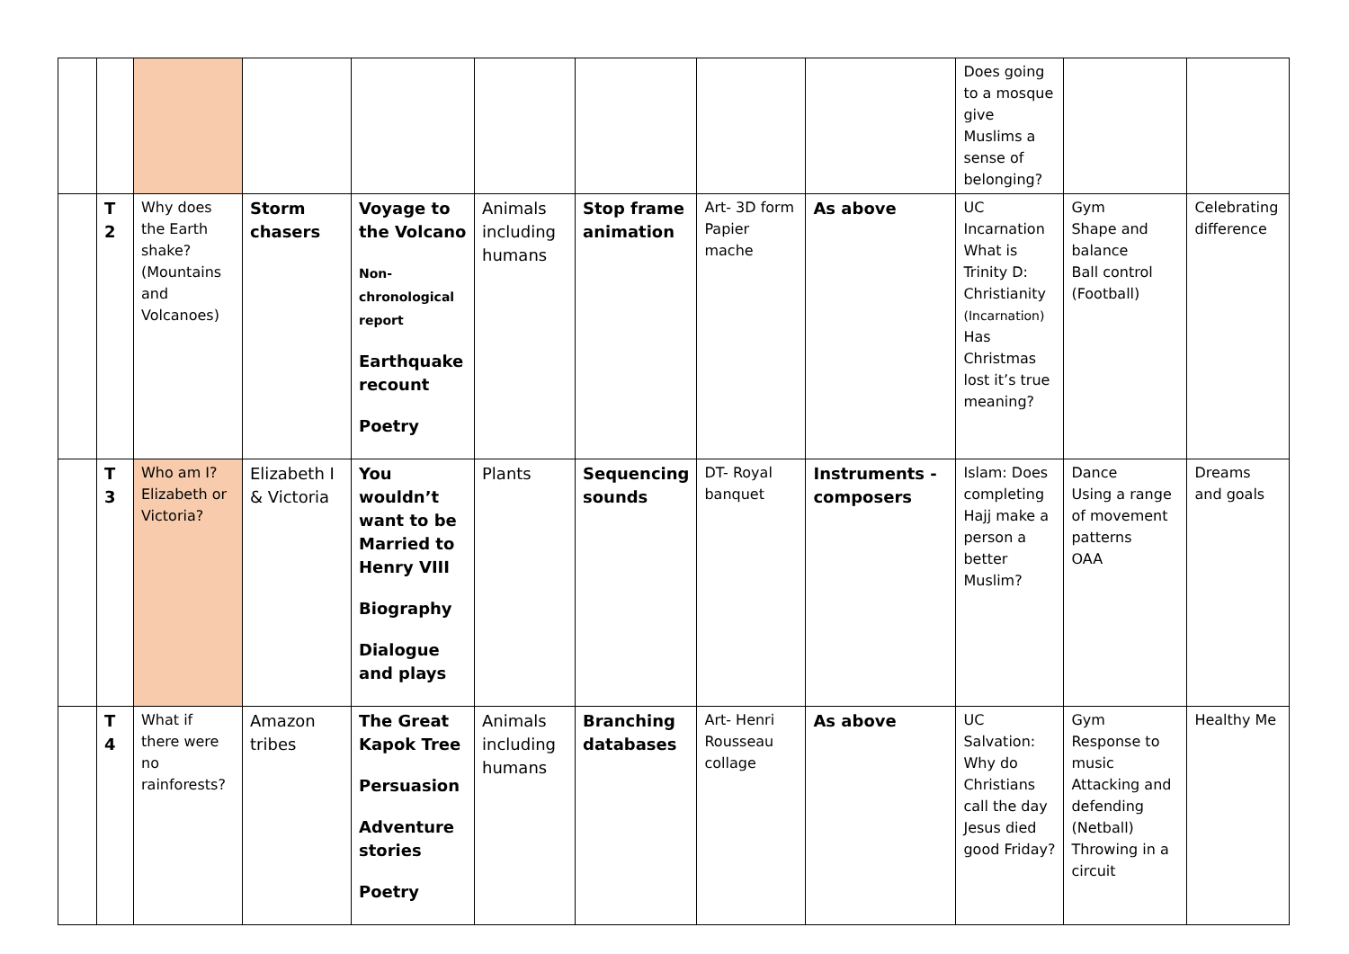| | | | | | | | | | Does going to a mosque give Muslims a sense of belonging? | | |
| | T 2 | Why does the Earth shake? (Mountains and Volcanoes) | Storm chasers | Voyage to the Volcano Non-chronological report Earthquake recount Poetry | Animals including humans | Stop frame animation | Art- 3D form Papier mache | As above | UC Incarnation What is Trinity D: Christianity (Incarnation) Has Christmas lost it’s true meaning? | Gym Shape and balance Ball control (Football) | Celebrating difference |
| | T 3 | Who am I? Elizabeth or Victoria? | Elizabeth I & Victoria | You wouldn’t want to be Married to Henry VIII Biography Dialogue and plays | Plants | Sequencing sounds | DT- Royal banquet | Instruments - composers | Islam: Does completing Hajj make a person a better Muslim? | Dance Using a range of movement patterns OAA | Dreams and goals |
| | T 4 | What if there were no rainforests? | Amazon tribes | The Great Kapok Tree Persuasion Adventure stories Poetry | Animals including humans | Branching databases | Art- Henri Rousseau collage | As above | UC Salvation: Why do Christians call the day Jesus died good Friday? | Gym Response to music Attacking and defending (Netball) Throwing in a circuit | Healthy Me |